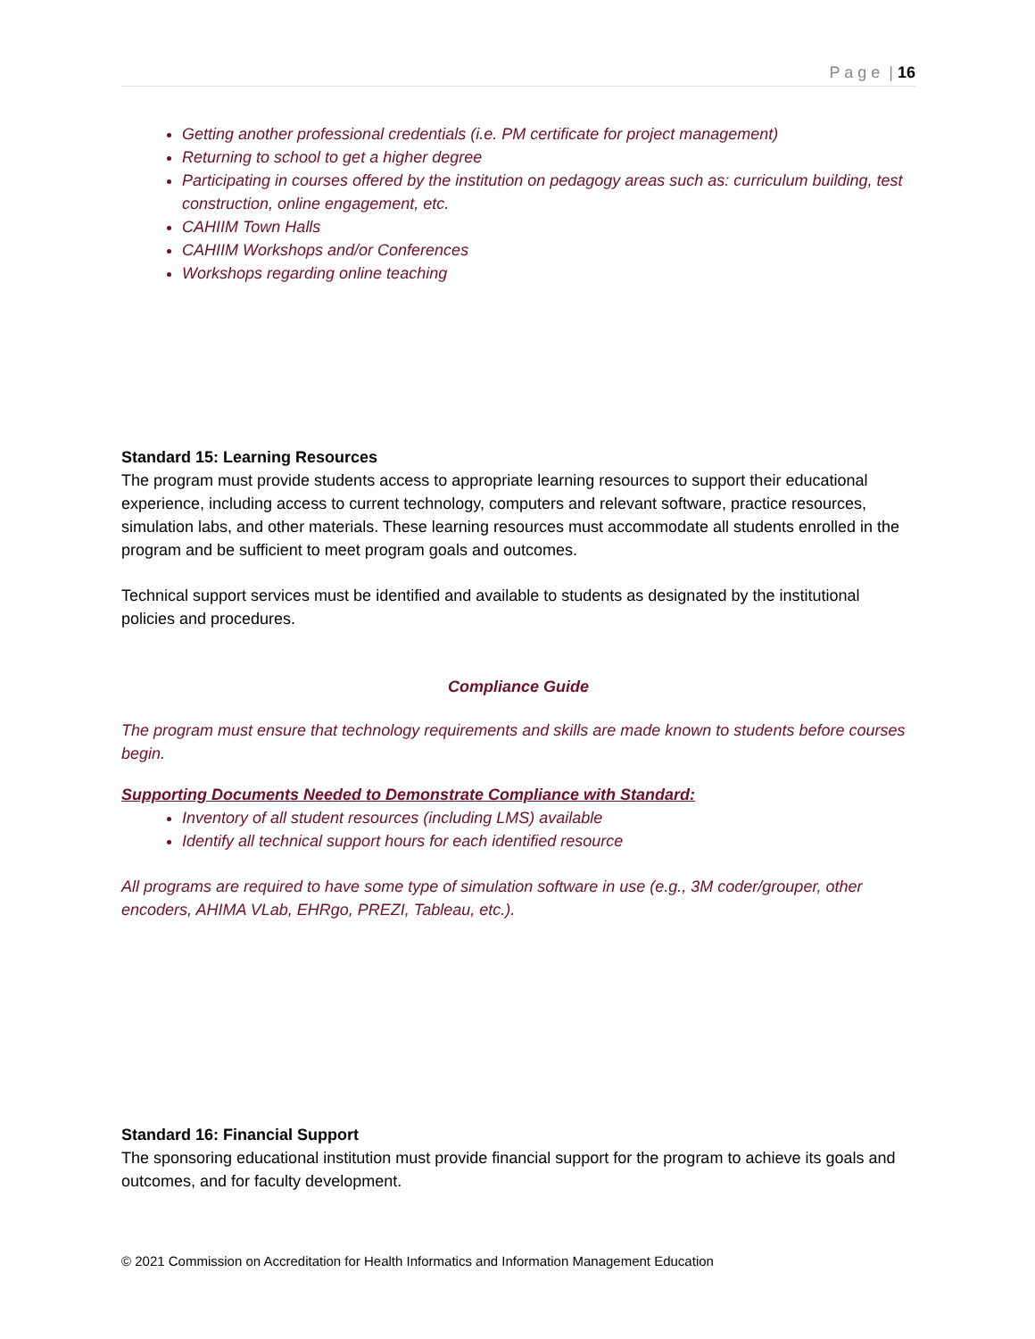P a g e | 16
Getting another professional credentials (i.e. PM certificate for project management)
Returning to school to get a higher degree
Participating in courses offered by the institution on pedagogy areas such as: curriculum building, test construction, online engagement, etc.
CAHIIM Town Halls
CAHIIM Workshops and/or Conferences
Workshops regarding online teaching
Standard 15: Learning Resources
The program must provide students access to appropriate learning resources to support their educational experience, including access to current technology, computers and relevant software, practice resources, simulation labs, and other materials. These learning resources must accommodate all students enrolled in the program and be sufficient to meet program goals and outcomes.
Technical support services must be identified and available to students as designated by the institutional policies and procedures.
Compliance Guide
The program must ensure that technology requirements and skills are made known to students before courses begin.
Supporting Documents Needed to Demonstrate Compliance with Standard:
Inventory of all student resources (including LMS) available
Identify all technical support hours for each identified resource
All programs are required to have some type of simulation software in use (e.g., 3M coder/grouper, other encoders, AHIMA VLab, EHRgo, PREZI, Tableau, etc.).
Standard 16: Financial Support
The sponsoring educational institution must provide financial support for the program to achieve its goals and outcomes, and for faculty development.
© 2021 Commission on Accreditation for Health Informatics and Information Management Education